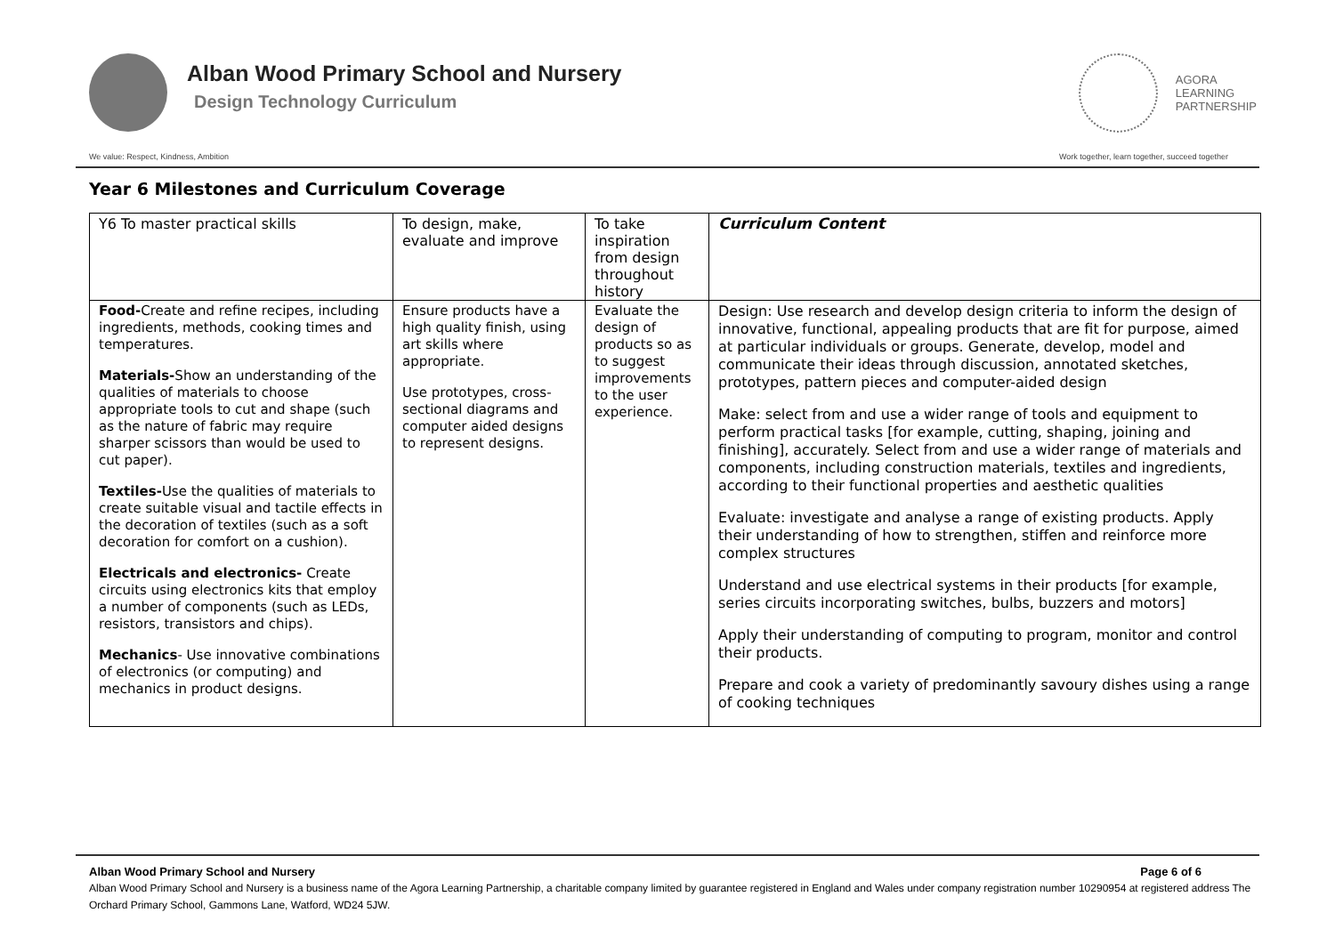Alban Wood Primary School and Nursery
Design Technology Curriculum
AGORA
LEARNING
PARTNERSHIP
We value: Respect, Kindness, Ambition Work together, learn together, succeed together
Year 6 Milestones and Curriculum Coverage
| Y6 To master practical skills | To design, make, evaluate and improve | To take inspiration from design throughout history | Curriculum Content |
| Food- Create and refine recipes, including ingredients, methods, cooking times and temperatures. Materials- Show an understanding of the qualities of materials to choose appropriate tools to cut and shape (such as the nature of fabric may require sharper scissors than would be used to cut paper). Textiles- Use the qualities of materials to create suitable visual and tactile effects in the decoration of textiles (such as a soft decoration for comfort on a cushion). Electricals and electronics- Create circuits using electronics kits that employ a number of components (such as LEDs, resistors, transistors and chips). Mechanics - Use innovative combinations of electronics (or computing) and mechanics in product designs. | Ensure products have a high quality finish, using art skills where appropriate. Use prototypes, cross-sectional diagrams and computer aided designs to represent designs. | Evaluate the design of products so as to suggest improvements to the user experience. | Design: Use research and develop design criteria to inform the design of innovative, functional, appealing products that are fit for purpose, aimed at particular individuals or groups. Generate, develop, model and communicate their ideas through discussion, annotated sketches, prototypes, pattern pieces and computer-aided design Make: select from and use a wider range of tools and equipment to perform practical tasks [for example, cutting, shaping, joining and finishing], accurately. Select from and use a wider range of materials and components, including construction materials, textiles and ingredients, according to their functional properties and aesthetic qualities Evaluate: investigate and analyse a range of existing products. Apply their understanding of how to strengthen, stiffen and reinforce more complex structures Understand and use electrical systems in their products [for example, series circuits incorporating switches, bulbs, buzzers and motors] Apply their understanding of computing to program, monitor and control their products. Prepare and cook a variety of predominantly savoury dishes using a range of cooking techniques |
Alban Wood Primary School and Nursery Page 6 of 6
Alban Wood Primary School and Nursery is a business name of the Agora Learning Partnership, a charitable company limited by guarantee registered in England and Wales under company registration number 10290954 at registered address The Orchard Primary School, Gammons Lane, Watford, WD24 5JW.